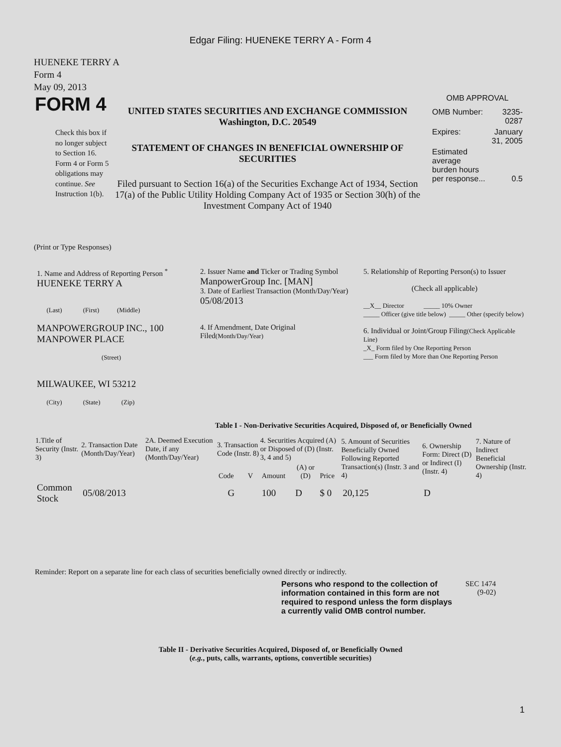Edgar Filing: HUENEKE TERRY A - Form 4
HUENEKE TERRY A
Form 4
May 09, 2013
FORM 4
Check this box if no longer subject to Section 16. Form 4 or Form 5 obligations may continue. See Instruction 1(b).
UNITED STATES SECURITIES AND EXCHANGE COMMISSION
Washington, D.C. 20549
STATEMENT OF CHANGES IN BENEFICIAL OWNERSHIP OF SECURITIES
Filed pursuant to Section 16(a) of the Securities Exchange Act of 1934, Section 17(a) of the Public Utility Holding Company Act of 1935 or Section 30(h) of the Investment Company Act of 1940
OMB APPROVAL
| OMB Number: | 3235-0287 |
| Expires: | January 31, 2005 |
| Estimated average burden hours per response... | 0.5 |
(Print or Type Responses)
| 1. Name and Address of Reporting Person <sup>*</sup> HUENEKE TERRY A (Last) (First) (Middle) MANPOWERGROUP INC., 100 MANPOWER PLACE (Street) MILWAUKEE, WI 53212 (City) (State) (Zip) | 2. Issuer Name and Ticker or Trading Symbol ManpowerGroup Inc. [MAN] 3. Date of Earliest Transaction (Month/Day/Year) 05/08/2013 4. If Amendment, Date Original Filed (Month/Day/Year) | 5. Relationship of Reporting Person(s) to Issuer (Check all applicable) __X__ Director _____ 10% Owner _____ Officer (give title below) _____ Other (specify below) 6. Individual or Joint/Group Filing (Check Applicable Line) _X_ Form filed by One Reporting Person ___ Form filed by More than One Reporting Person |
Table I - Non-Derivative Securities Acquired, Disposed of, or Beneficially Owned
| 1.Title of Security (Instr. 3) | 2. Transaction Date (Month/Day/Year) | 2A. Deemed Execution Date, if any (Month/Day/Year) | 3. Transaction Code (Instr. 8) | | 4. Securities Acquired (A) or Disposed of (D) (Instr. 3, 4 and 5) | | | 5. Amount of Securities Beneficially Owned Following Reported Transaction(s) (Instr. 3 and 4) | 6. Ownership Form: Direct (D) or Indirect (I) (Instr. 4) | 7. Nature of Indirect Beneficial Ownership (Instr. 4) |
| --- | --- | --- | --- | --- | --- | --- | --- | --- | --- | --- |
| | | | Code | V | Amount | (A) or (D) | Price | | | |
| Common Stock | 05/08/2013 | | G | | 100 | D | $ 0 | 20,125 | D | |
Reminder: Report on a separate line for each class of securities beneficially owned directly or indirectly.
Persons who respond to the collection of information contained in this form are not required to respond unless the form displays a currently valid OMB control number.
SEC 1474
(9-02)
Table II - Derivative Securities Acquired, Disposed of, or Beneficially Owned
(e.g., puts, calls, warrants, options, convertible securities)
1